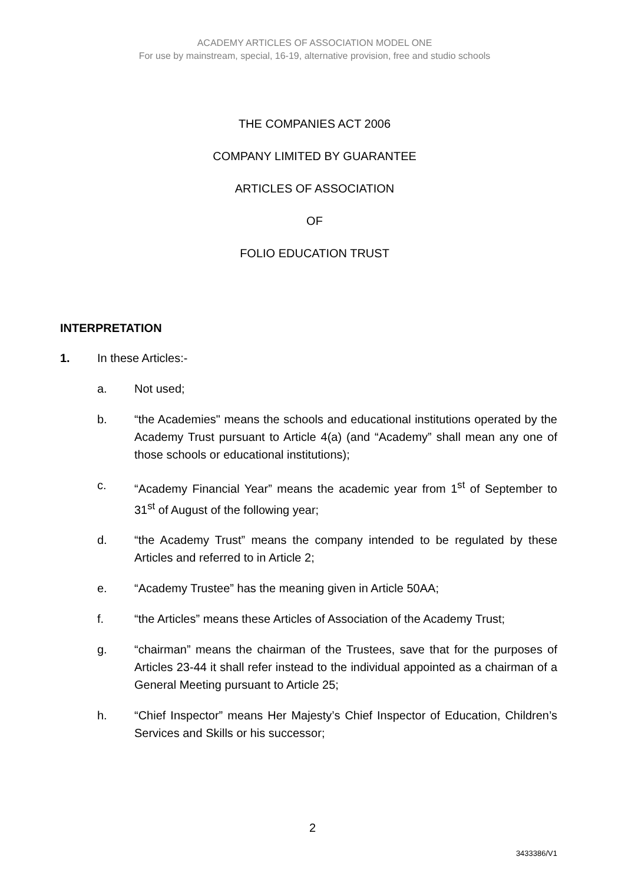ACADEMY ARTICLES OF ASSOCIATION MODEL ONE
For use by mainstream, special, 16-19, alternative provision, free and studio schools
THE COMPANIES ACT 2006
COMPANY LIMITED BY GUARANTEE
ARTICLES OF ASSOCIATION
OF
FOLIO EDUCATION TRUST
INTERPRETATION
1. In these Articles:-
a. Not used;
b. “the Academies" means the schools and educational institutions operated by the Academy Trust pursuant to Article 4(a) (and “Academy” shall mean any one of those schools or educational institutions);
c. “Academy Financial Year” means the academic year from 1<sup>st</sup> of September to 31<sup>st</sup> of August of the following year;
d. “the Academy Trust” means the company intended to be regulated by these Articles and referred to in Article 2;
e. “Academy Trustee” has the meaning given in Article 50AA;
f. “the Articles” means these Articles of Association of the Academy Trust;
g. “chairman” means the chairman of the Trustees, save that for the purposes of Articles 23-44 it shall refer instead to the individual appointed as a chairman of a General Meeting pursuant to Article 25;
h. “Chief Inspector” means Her Majesty’s Chief Inspector of Education, Children’s Services and Skills or his successor;
2
3433386/V1